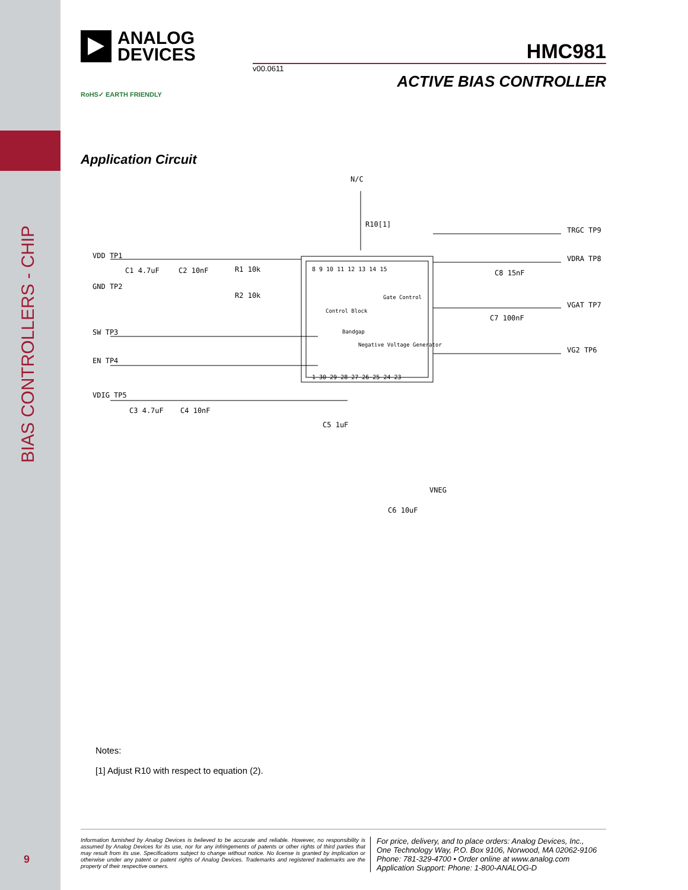BIAS CONTROLLERS - CHIP
9
ANALOG
DEVICES
HMC981
v00.0611 ACTIVE BIAS CONTROLLER
RoHS✓ EARTH FRIENDLY
Application Circuit
VDD TP1
GND TP2
SW TP3
EN TP4
VDIG TP5
C1 4.7uF
C2 10nF
R1 10k
R2 10k
N/C
R10[1]
TRGC TP9
VDRA TP8
VGAT TP7
VG2 TP6
C8 15nF
C7 100nF
C3 4.7uF
C4 10nF
C5 1uF
VNEG
C6 10uF
Control Block
Bandgap
Gate Control
Negative Voltage Generator
8 9 10 11 12 13 14 15
1 30 29 28 27 26 25 24 23
Notes:
[1] Adjust R10 with respect to equation (2).
Information furnished by Analog Devices is believed to be accurate and reliable. However, no responsibility is assumed by Analog Devices for its use, nor for any infringements of patents or other rights of third parties that may result from its use. Specifications subject to change without notice. No license is granted by implication or otherwise under any patent or patent rights of Analog Devices. Trademarks and registered trademarks are the property of their respective owners.
For price, delivery, and to place orders: Analog Devices, Inc.,
One Technology Way, P.O. Box 9106, Norwood, MA 02062-9106
Phone: 781-329-4700 • Order online at www.analog.com
Application Support: Phone: 1-800-ANALOG-D